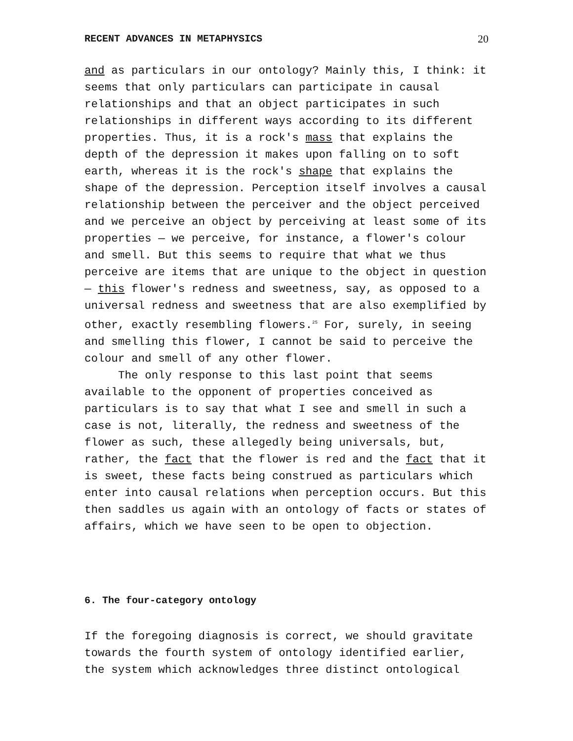RECENT ADVANCES IN METAPHYSICS 20
and as particulars in our ontology? Mainly this, I think: it seems that only particulars can participate in causal relationships and that an object participates in such relationships in different ways according to its different properties. Thus, it is a rock's mass that explains the depth of the depression it makes upon falling on to soft earth, whereas it is the rock's shape that explains the shape of the depression. Perception itself involves a causal relationship between the perceiver and the object perceived and we perceive an object by perceiving at least some of its properties — we perceive, for instance, a flower's colour and smell. But this seems to require that what we thus perceive are items that are unique to the object in question — this flower's redness and sweetness, say, as opposed to a universal redness and sweetness that are also exemplified by other, exactly resembling flowers.<sup>25</sup> For, surely, in seeing and smelling this flower, I cannot be said to perceive the colour and smell of any other flower.
The only response to this last point that seems available to the opponent of properties conceived as particulars is to say that what I see and smell in such a case is not, literally, the redness and sweetness of the flower as such, these allegedly being universals, but, rather, the fact that the flower is red and the fact that it is sweet, these facts being construed as particulars which enter into causal relations when perception occurs. But this then saddles us again with an ontology of facts or states of affairs, which we have seen to be open to objection.
6. The four-category ontology
If the foregoing diagnosis is correct, we should gravitate towards the fourth system of ontology identified earlier, the system which acknowledges three distinct ontological